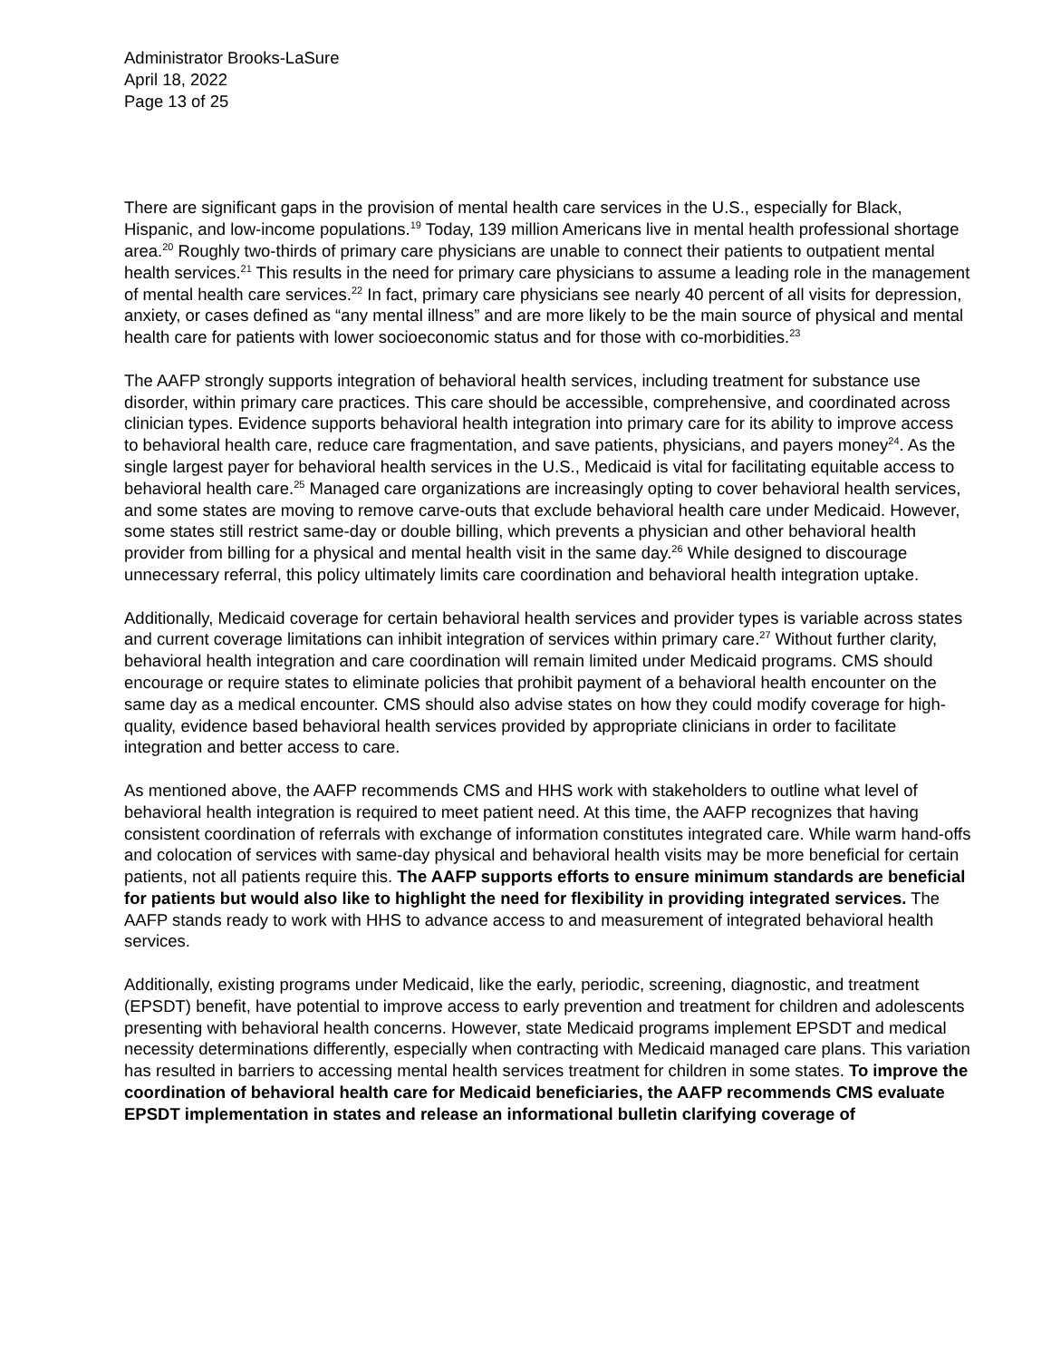Administrator Brooks-LaSure
April 18, 2022
Page 13 of 25
There are significant gaps in the provision of mental health care services in the U.S., especially for Black, Hispanic, and low-income populations.<sup>19</sup> Today, 139 million Americans live in mental health professional shortage area.<sup>20</sup> Roughly two-thirds of primary care physicians are unable to connect their patients to outpatient mental health services.<sup>21</sup> This results in the need for primary care physicians to assume a leading role in the management of mental health care services.<sup>22</sup> In fact, primary care physicians see nearly 40 percent of all visits for depression, anxiety, or cases defined as “any mental illness” and are more likely to be the main source of physical and mental health care for patients with lower socioeconomic status and for those with co-morbidities.<sup>23</sup>
The AAFP strongly supports integration of behavioral health services, including treatment for substance use disorder, within primary care practices. This care should be accessible, comprehensive, and coordinated across clinician types. Evidence supports behavioral health integration into primary care for its ability to improve access to behavioral health care, reduce care fragmentation, and save patients, physicians, and payers money<sup>24</sup>. As the single largest payer for behavioral health services in the U.S., Medicaid is vital for facilitating equitable access to behavioral health care.<sup>25</sup> Managed care organizations are increasingly opting to cover behavioral health services, and some states are moving to remove carve-outs that exclude behavioral health care under Medicaid. However, some states still restrict same-day or double billing, which prevents a physician and other behavioral health provider from billing for a physical and mental health visit in the same day.<sup>26</sup> While designed to discourage unnecessary referral, this policy ultimately limits care coordination and behavioral health integration uptake.
Additionally, Medicaid coverage for certain behavioral health services and provider types is variable across states and current coverage limitations can inhibit integration of services within primary care.<sup>27</sup> Without further clarity, behavioral health integration and care coordination will remain limited under Medicaid programs. CMS should encourage or require states to eliminate policies that prohibit payment of a behavioral health encounter on the same day as a medical encounter. CMS should also advise states on how they could modify coverage for high-quality, evidence based behavioral health services provided by appropriate clinicians in order to facilitate integration and better access to care.
As mentioned above, the AAFP recommends CMS and HHS work with stakeholders to outline what level of behavioral health integration is required to meet patient need. At this time, the AAFP recognizes that having consistent coordination of referrals with exchange of information constitutes integrated care. While warm hand-offs and colocation of services with same-day physical and behavioral health visits may be more beneficial for certain patients, not all patients require this. The AAFP supports efforts to ensure minimum standards are beneficial for patients but would also like to highlight the need for flexibility in providing integrated services. The AAFP stands ready to work with HHS to advance access to and measurement of integrated behavioral health services.
Additionally, existing programs under Medicaid, like the early, periodic, screening, diagnostic, and treatment (EPSDT) benefit, have potential to improve access to early prevention and treatment for children and adolescents presenting with behavioral health concerns. However, state Medicaid programs implement EPSDT and medical necessity determinations differently, especially when contracting with Medicaid managed care plans. This variation has resulted in barriers to accessing mental health services treatment for children in some states. To improve the coordination of behavioral health care for Medicaid beneficiaries, the AAFP recommends CMS evaluate EPSDT implementation in states and release an informational bulletin clarifying coverage of